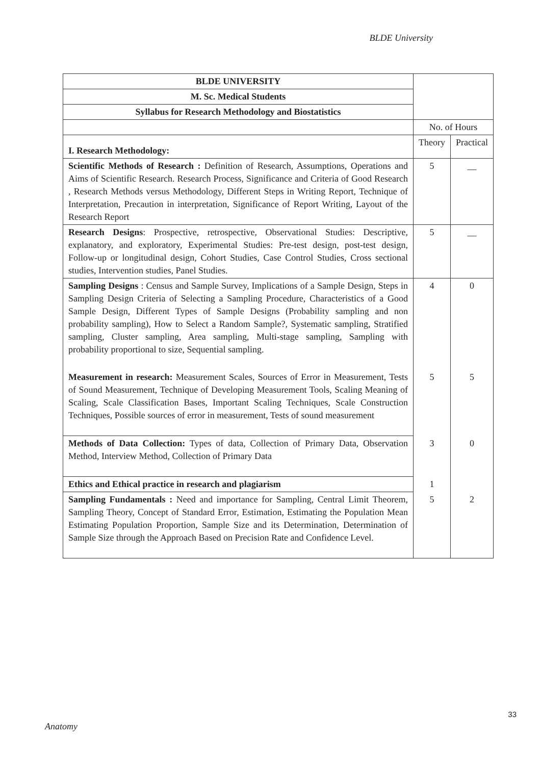BLDE University
| BLDE UNIVERSITY | | |
| M. Sc. Medical Students | | |
| Syllabus for Research Methodology and Biostatistics | | |
| | No. of Hours | |
| I. Research Methodology: | Theory | Practical |
| Scientific Methods of Research : Definition of Research, Assumptions, Operations and Aims of Scientific Research. Research Process, Significance and Criteria of Good Research , Research Methods versus Methodology, Different Steps in Writing Report, Technique of Interpretation, Precaution in interpretation, Significance of Report Writing, Layout of the Research Report | 5 | __ |
| Research Designs : Prospective, retrospective, Observational Studies: Descriptive, explanatory, and exploratory, Experimental Studies: Pre-test design, post-test design, Follow-up or longitudinal design, Cohort Studies, Case Control Studies, Cross sectional studies, Intervention studies, Panel Studies. | 5 | __ |
| Sampling Designs : Census and Sample Survey, Implications of a Sample Design, Steps in Sampling Design Criteria of Selecting a Sampling Procedure, Characteristics of a Good Sample Design, Different Types of Sample Designs (Probability sampling and non probability sampling), How to Select a Random Sample?, Systematic sampling, Stratified sampling, Cluster sampling, Area sampling, Multi-stage sampling, Sampling with probability proportional to size, Sequential sampling. | 4 | 0 |
| Measurement in research: Measurement Scales, Sources of Error in Measurement, Tests of Sound Measurement, Technique of Developing Measurement Tools, Scaling Meaning of Scaling, Scale Classification Bases, Important Scaling Techniques, Scale Construction Techniques, Possible sources of error in measurement, Tests of sound measurement | 5 | 5 |
| Methods of Data Collection: Types of data, Collection of Primary Data, Observation Method, Interview Method, Collection of Primary Data | 3 | 0 |
| Ethics and Ethical practice in research and plagiarism | 1 | |
| Sampling Fundamentals : Need and importance for Sampling, Central Limit Theorem, Sampling Theory, Concept of Standard Error, Estimation, Estimating the Population Mean Estimating Population Proportion, Sample Size and its Determination, Determination of Sample Size through the Approach Based on Precision Rate and Confidence Level. | 5 | 2 |
33
Anatomy